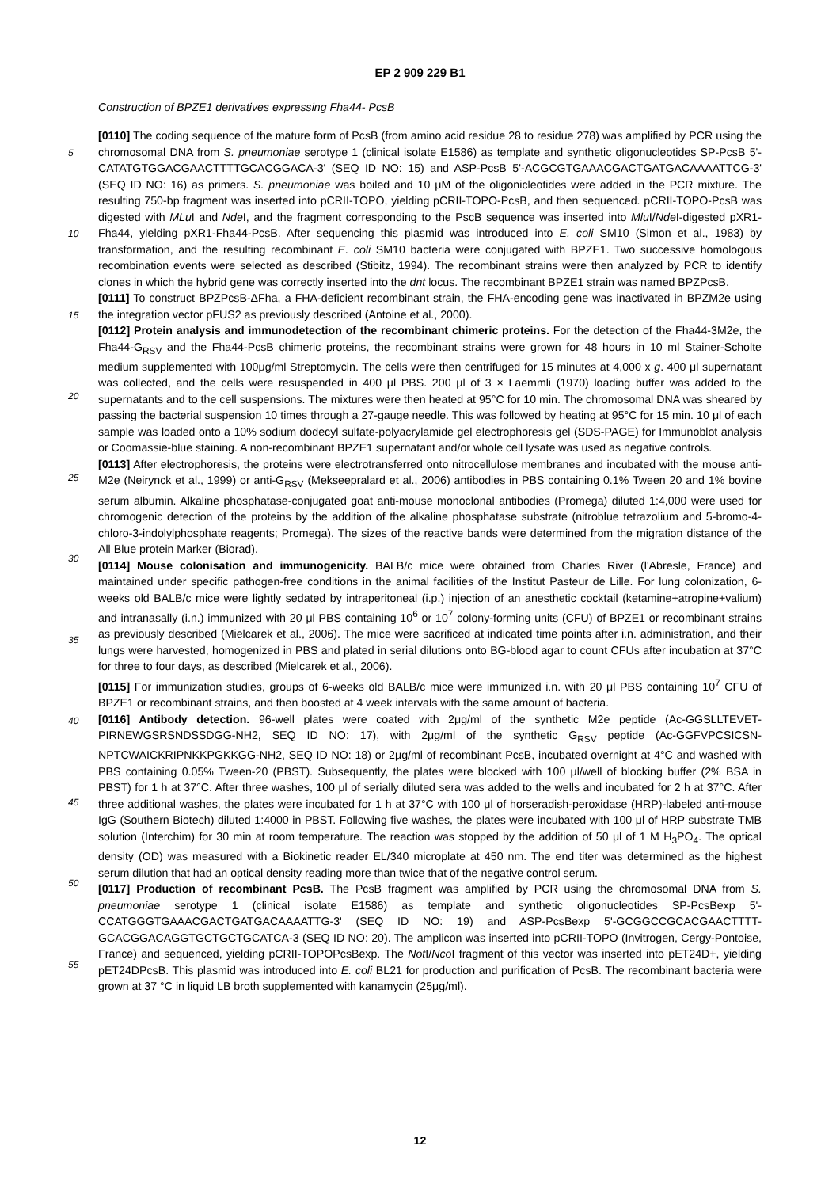EP 2 909 229 B1
5
10
15
20
25
30
35
40
45
50
55
Construction of BPZE1 derivatives expressing Fha44- PcsB
[0110] The coding sequence of the mature form of PcsB (from amino acid residue 28 to residue 278) was amplified by PCR using the chromosomal DNA from S. pneumoniae serotype 1 (clinical isolate E1586) as template and synthetic oligonucleotides SP-PcsB 5'-CATATGTGGACGAACTTTTGCACGGACA-3' (SEQ ID NO: 15) and ASP-PcsB 5'-ACGCGTGAAACGACTGATGACAAAATTCG-3' (SEQ ID NO: 16) as primers. S. pneumoniae was boiled and 10 μM of the oligonicleotides were added in the PCR mixture. The resulting 750-bp fragment was inserted into pCRII-TOPO, yielding pCRII-TOPO-PcsB, and then sequenced. pCRII-TOPO-PcsB was digested with MLu I and Nde I, and the fragment corresponding to the PscB sequence was inserted into Mlu I/Nde I-digested pXR1-Fha44, yielding pXR1-Fha44-PcsB. After sequencing this plasmid was introduced into E. coli SM10 (Simon et al., 1983) by transformation, and the resulting recombinant E. coli SM10 bacteria were conjugated with BPZE1. Two successive homologous recombination events were selected as described (Stibitz, 1994). The recombinant strains were then analyzed by PCR to identify clones in which the hybrid gene was correctly inserted into the dnt locus. The recombinant BPZE1 strain was named BPZPcsB.
[0111] To construct BPZPcsB-ΔFha, a FHA-deficient recombinant strain, the FHA-encoding gene was inactivated in BPZM2e using the integration vector pFUS2 as previously described (Antoine et al., 2000).
[0112] Protein analysis and immunodetection of the recombinant chimeric proteins. For the detection of the Fha44-3M2e, the Fha44-G<sub>RSV</sub> and the Fha44-PcsB chimeric proteins, the recombinant strains were grown for 48 hours in 10 ml Stainer-Scholte medium supplemented with 100μg/ml Streptomycin. The cells were then centrifuged for 15 minutes at 4,000 x g. 400 μl supernatant was collected, and the cells were resuspended in 400 μl PBS. 200 μl of 3 × Laemmli (1970) loading buffer was added to the supernatants and to the cell suspensions. The mixtures were then heated at 95°C for 10 min. The chromosomal DNA was sheared by passing the bacterial suspension 10 times through a 27-gauge needle. This was followed by heating at 95°C for 15 min. 10 μl of each sample was loaded onto a 10% sodium dodecyl sulfate-polyacrylamide gel electrophoresis gel (SDS-PAGE) for Immunoblot analysis or Coomassie-blue staining. A non-recombinant BPZE1 supernatant and/or whole cell lysate was used as negative controls.
[0113] After electrophoresis, the proteins were electrotransferred onto nitrocellulose membranes and incubated with the mouse anti-M2e (Neirynck et al., 1999) or anti-G<sub>RSV</sub> (Mekseepralard et al., 2006) antibodies in PBS containing 0.1% Tween 20 and 1% bovine serum albumin. Alkaline phosphatase-conjugated goat anti-mouse monoclonal antibodies (Promega) diluted 1:4,000 were used for chromogenic detection of the proteins by the addition of the alkaline phosphatase substrate (nitroblue tetrazolium and 5-bromo-4-chloro-3-indolylphosphate reagents; Promega). The sizes of the reactive bands were determined from the migration distance of the All Blue protein Marker (Biorad).
[0114] Mouse colonisation and immunogenicity. BALB/c mice were obtained from Charles River (l'Abresle, France) and maintained under specific pathogen-free conditions in the animal facilities of the Institut Pasteur de Lille. For lung colonization, 6-weeks old BALB/c mice were lightly sedated by intraperitoneal (i.p.) injection of an anesthetic cocktail (ketamine+atropine+valium) and intranasally (i.n.) immunized with 20 μl PBS containing 10<sup>6</sup> or 10<sup>7</sup> colony-forming units (CFU) of BPZE1 or recombinant strains as previously described (Mielcarek et al., 2006). The mice were sacrificed at indicated time points after i.n. administration, and their lungs were harvested, homogenized in PBS and plated in serial dilutions onto BG-blood agar to count CFUs after incubation at 37°C for three to four days, as described (Mielcarek et al., 2006).
[0115] For immunization studies, groups of 6-weeks old BALB/c mice were immunized i.n. with 20 μl PBS containing 10<sup>7</sup> CFU of BPZE1 or recombinant strains, and then boosted at 4 week intervals with the same amount of bacteria.
[0116] Antibody detection. 96-well plates were coated with 2μg/ml of the synthetic M2e peptide (Ac-GGSLLTEVET-PIRNEWGSRSNDSSDGG-NH2, SEQ ID NO: 17), with 2μg/ml of the synthetic G<sub>RSV</sub> peptide (Ac-GGFVPCSICSN-NPTCWAICKRIPNKKPGKKGG-NH2, SEQ ID NO: 18) or 2μg/ml of recombinant PcsB, incubated overnight at 4°C and washed with PBS containing 0.05% Tween-20 (PBST). Subsequently, the plates were blocked with 100 μl/well of blocking buffer (2% BSA in PBST) for 1 h at 37°C. After three washes, 100 μl of serially diluted sera was added to the wells and incubated for 2 h at 37°C. After three additional washes, the plates were incubated for 1 h at 37°C with 100 μl of horseradish-peroxidase (HRP)-labeled anti-mouse IgG (Southern Biotech) diluted 1:4000 in PBST. Following five washes, the plates were incubated with 100 μl of HRP substrate TMB solution (Interchim) for 30 min at room temperature. The reaction was stopped by the addition of 50 μl of 1 M H<sub>3</sub>PO<sub>4</sub>. The optical density (OD) was measured with a Biokinetic reader EL/340 microplate at 450 nm. The end titer was determined as the highest serum dilution that had an optical density reading more than twice that of the negative control serum.
[0117] Production of recombinant PcsB. The PcsB fragment was amplified by PCR using the chromosomal DNA from S. pneumoniae serotype 1 (clinical isolate E1586) as template and synthetic oligonucleotides SP-PcsBexp 5'-CCATGGGTGAAACGACTGATGACAAAATTG-3' (SEQ ID NO: 19) and ASP-PcsBexp 5'-GCGGCCGCACGAACTTTT-GCACGGACAGGTGCTGCTGCATCA-3 (SEQ ID NO: 20). The amplicon was inserted into pCRII-TOPO (Invitrogen, Cergy-Pontoise, France) and sequenced, yielding pCRII-TOPOPcsBexp. The Not I/Nco I fragment of this vector was inserted into pET24D+, yielding pET24DPcsB. This plasmid was introduced into E. coli BL21 for production and purification of PcsB. The recombinant bacteria were grown at 37 °C in liquid LB broth supplemented with kanamycin (25μg/ml).
12